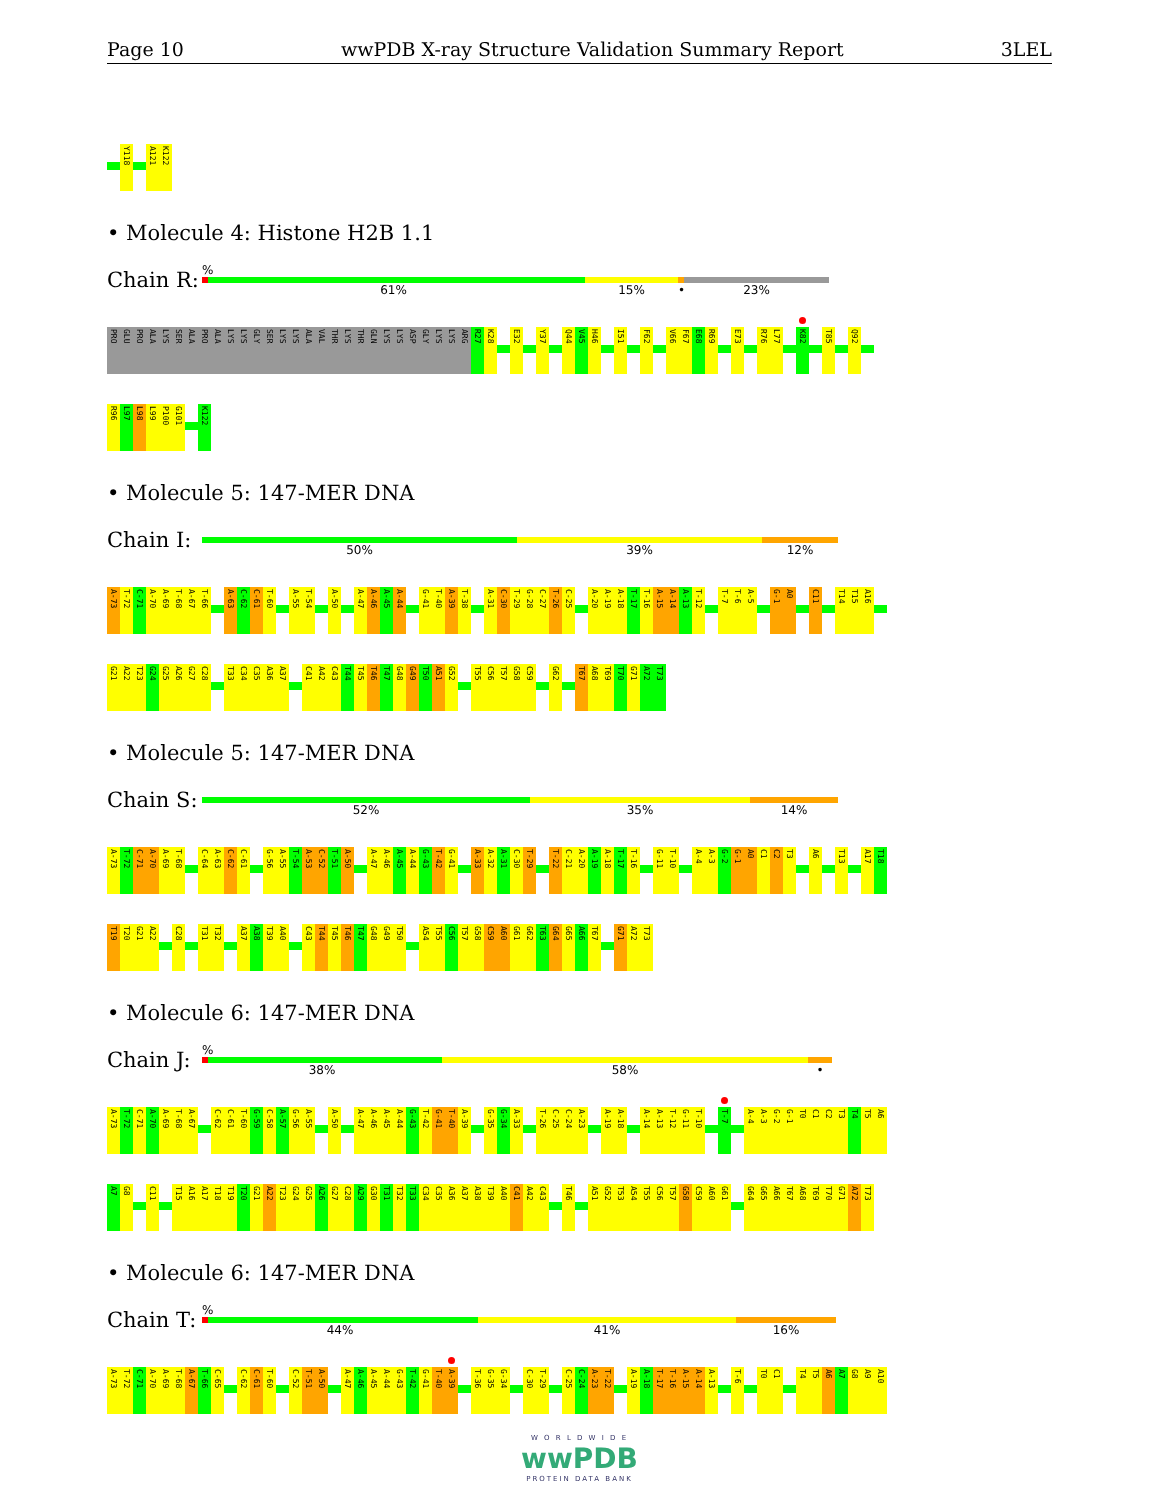Page 10 wwPDB X-ray Structure Validation Summary Report 3LEL
Y118 A121 K122
• Molecule 4: Histone H2B 1.1
Chain R:
%
61% 15% •
23%
PRO GLU PRO ALA LYS SER ALA PRO ALA LYS LYS GLY SER LYS LYS ALA VAL THR LYS THR GLN LYS LYS ASP GLY LYS LYS ARG R27 K28 E32 Y37 Q44 V45 H46 I51 F62 V66 F67 E68 R69 E73 R76 L77 K82 T85 Q92
R96 L97 L98 L99 P100 G101 K122
• Molecule 5: 147-MER DNA
Chain I:
50% 39% 12%
A-73 T-72 C-71 A-70 A-69 T-68 A-67 T-66 A-63 C-62 C-61 T-60 A-55 T-54 A-50 A-47 A-46 A-45 A-44 G-41 T-40 A-39 T-38 A-31 C-30 T-29 G-28 C-27 T-26 C-25 A-20 A-19 A-18 T-17 T-16 A-15 A-14 A-13 T-12 T-7 T-6 A-5 G-1 A0 C11 T14 T15 A16
G21 A22 T23 G24 G25 A26 G27 C28 T33 C34 C35 A36 A37 C41 A42 C43 T44 T45 T46 T47 G48 G49 T50 A51 G52 T55 C56 T57 G58 C59 G62 T67 A68 T69 T70 G71 A72 T73
• Molecule 5: 147-MER DNA
Chain S:
52% 35% 14%
A-73 T-72 C-71 A-70 A-69 T-68 C-64 A-63 C-62 C-61 G-56 A-55 T-54 A-53 C-52 T-51 A-50 A-47 A-46 A-45 A-44 G-43 T-42 G-41 A-33 A-32 A-31 C-30 T-29 T-22 C-21 A-20 A-19 A-18 T-17 T-16 G-11 T-10 A-4 A-3 G-2 G-1 A0 C1 C2 T3 A6 T13 A17 T18
T19 T20 G21 A22 C28 T31 T32 A37 A38 T39 A40 C43 T44 T45 T46 T47 G48 G49 T50 A54 T55 C56 T57 G58 C59 A60 G61 G62 T63 G64 G65 A66 T67 G71 A72 T73
• Molecule 6: 147-MER DNA
Chain J:
%
38% 58% •
A-73 T-72 C-71 A-70 A-69 T-68 A-67 C-62 C-61 T-60 G-59 C-58 A-57 G-56 A-55 A-50 A-47 A-46 A-45 A-44 G-43 T-42 G-41 T-40 A-39 G-35 G-34 A-33 T-26 C-25 C-24 A-23 A-19 A-18 A-14 A-13 T-12 G-11 T-10 T-7 A-4 A-3 G-2 G-1 T0 C1 C2 T3 T4 T5 A6
A7 G8 C11 T15 A16 A17 T18 T19 T20 G21 A22 T23 G24 G25 A26 G27 C28 A29 G30 T31 T32 T33 C34 C35 A36 A37 A38 T39 A40 C41 A42 C43 T46 A51 G52 T53 A54 T55 C56 T57 G58 C59 A60 G61 G64 G65 A66 T67 A68 T69 T70 G71 A72 T73
• Molecule 6: 147-MER DNA
Chain T:
%
44% 41% 16%
A-73 T-72 C-71 A-70 A-69 T-68 A-67 T-66 C-65 C-62 C-61 T-60 C-52 T-51 A-50 A-47 A-46 A-45 A-44 G-43 T-42 G-41 T-40 A-39 T-36 G-35 G-34 C-30 T-29 C-25 C-24 A-23 T-22 A-19 A-18 T-17 T-16 A-15 A-14 A-13 T-6 T0 C1 T4 T5 A6 A7 G8 A9 A10
W O R L D W I D E
wwPDB
PROTEIN DATA BANK